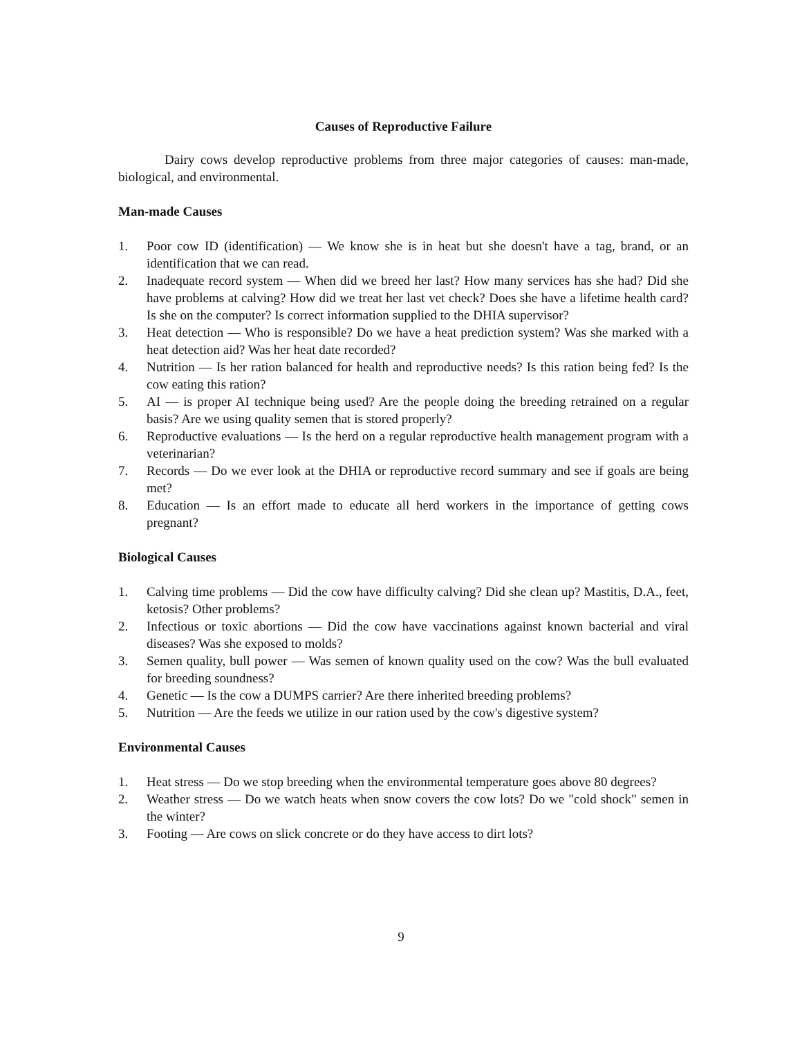Causes of Reproductive Failure
Dairy cows develop reproductive problems from three major categories of causes: man-made, biological, and environmental.
Man-made Causes
1. Poor cow ID (identification) — We know she is in heat but she doesn't have a tag, brand, or an identification that we can read.
2. Inadequate record system — When did we breed her last? How many services has she had? Did she have problems at calving? How did we treat her last vet check? Does she have a lifetime health card? Is she on the computer? Is correct information supplied to the DHIA supervisor?
3. Heat detection — Who is responsible? Do we have a heat prediction system? Was she marked with a heat detection aid? Was her heat date recorded?
4. Nutrition — Is her ration balanced for health and reproductive needs? Is this ration being fed? Is the cow eating this ration?
5. AI — is proper AI technique being used? Are the people doing the breeding retrained on a regular basis? Are we using quality semen that is stored properly?
6. Reproductive evaluations — Is the herd on a regular reproductive health management program with a veterinarian?
7. Records — Do we ever look at the DHIA or reproductive record summary and see if goals are being met?
8. Education — Is an effort made to educate all herd workers in the importance of getting cows pregnant?
Biological Causes
1. Calving time problems — Did the cow have difficulty calving? Did she clean up? Mastitis, D.A., feet, ketosis? Other problems?
2. Infectious or toxic abortions — Did the cow have vaccinations against known bacterial and viral diseases? Was she exposed to molds?
3. Semen quality, bull power — Was semen of known quality used on the cow? Was the bull evaluated for breeding soundness?
4. Genetic — Is the cow a DUMPS carrier? Are there inherited breeding problems?
5. Nutrition — Are the feeds we utilize in our ration used by the cow's digestive system?
Environmental Causes
1. Heat stress — Do we stop breeding when the environmental temperature goes above 80 degrees?
2. Weather stress — Do we watch heats when snow covers the cow lots? Do we "cold shock" semen in the winter?
3. Footing — Are cows on slick concrete or do they have access to dirt lots?
9